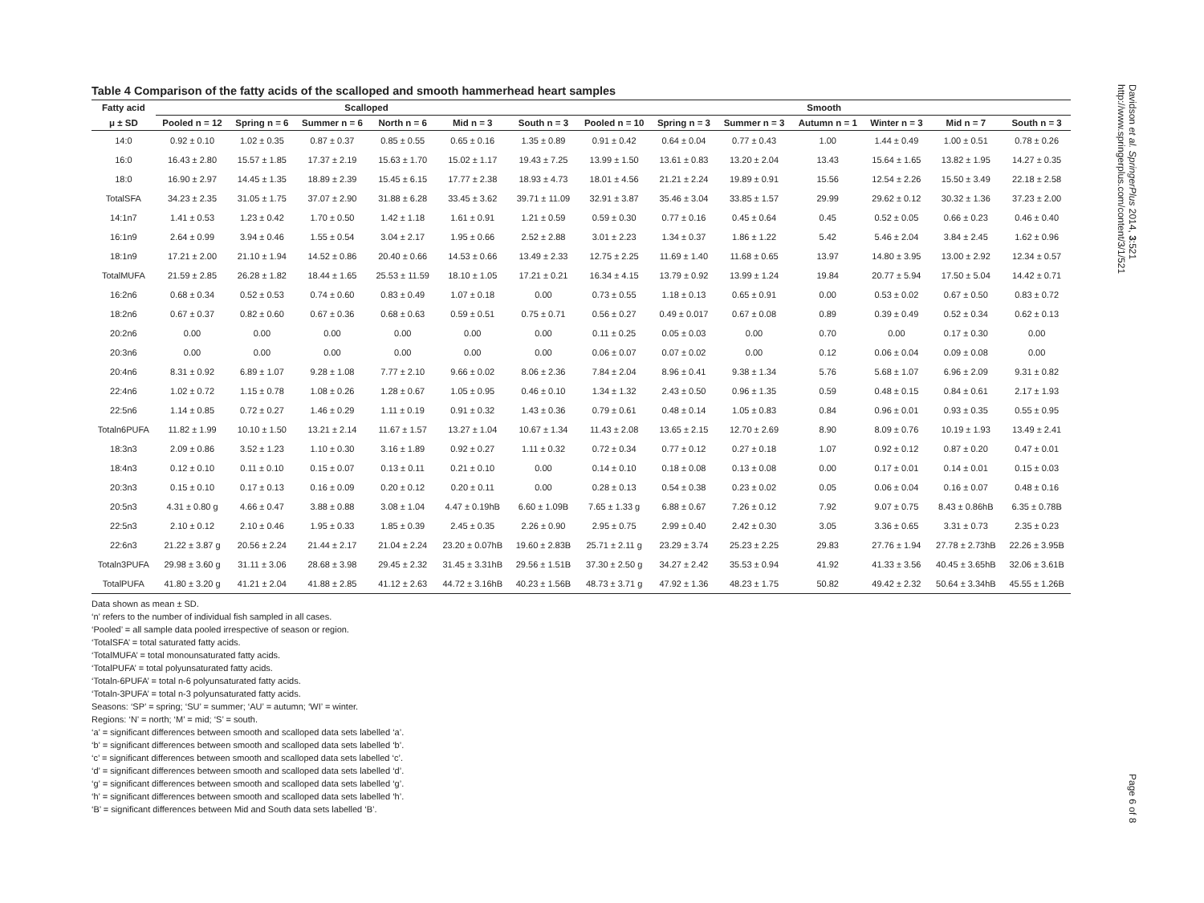Table 4 Comparison of the fatty acids of the scalloped and smooth hammerhead heart samples
| Fatty acid | Scalloped | | | | | | Smooth | | | | | | |
| --- | --- | --- | --- | --- | --- | --- | --- | --- | --- | --- | --- | --- | --- |
| μ ± SD | Pooled n = 12 | Spring n = 6 | Summer n = 6 | North n = 6 | Mid n = 3 | South n = 3 | Pooled n = 10 | Spring n = 3 | Summer n = 3 | Autumn n = 1 | Winter n = 3 | Mid n = 7 | South n = 3 |
| 14:0 | 0.92 ± 0.10 | 1.02 ± 0.35 | 0.87 ± 0.37 | 0.85 ± 0.55 | 0.65 ± 0.16 | 1.35 ± 0.89 | 0.91 ± 0.42 | 0.64 ± 0.04 | 0.77 ± 0.43 | 1.00 | 1.44 ± 0.49 | 1.00 ± 0.51 | 0.78 ± 0.26 |
| 16:0 | 16.43 ± 2.80 | 15.57 ± 1.85 | 17.37 ± 2.19 | 15.63 ± 1.70 | 15.02 ± 1.17 | 19.43 ± 7.25 | 13.99 ± 1.50 | 13.61 ± 0.83 | 13.20 ± 2.04 | 13.43 | 15.64 ± 1.65 | 13.82 ± 1.95 | 14.27 ± 0.35 |
| 18:0 | 16.90 ± 2.97 | 14.45 ± 1.35 | 18.89 ± 2.39 | 15.45 ± 6.15 | 17.77 ± 2.38 | 18.93 ± 4.73 | 18.01 ± 4.56 | 21.21 ± 2.24 | 19.89 ± 0.91 | 15.56 | 12.54 ± 2.26 | 15.50 ± 3.49 | 22.18 ± 2.58 |
| TotalSFA | 34.23 ± 2.35 | 31.05 ± 1.75 | 37.07 ± 2.90 | 31.88 ± 6.28 | 33.45 ± 3.62 | 39.71 ± 11.09 | 32.91 ± 3.87 | 35.46 ± 3.04 | 33.85 ± 1.57 | 29.99 | 29.62 ± 0.12 | 30.32 ± 1.36 | 37.23 ± 2.00 |
| 14:1n7 | 1.41 ± 0.53 | 1.23 ± 0.42 | 1.70 ± 0.50 | 1.42 ± 1.18 | 1.61 ± 0.91 | 1.21 ± 0.59 | 0.59 ± 0.30 | 0.77 ± 0.16 | 0.45 ± 0.64 | 0.45 | 0.52 ± 0.05 | 0.66 ± 0.23 | 0.46 ± 0.40 |
| 16:1n9 | 2.64 ± 0.99 | 3.94 ± 0.46 | 1.55 ± 0.54 | 3.04 ± 2.17 | 1.95 ± 0.66 | 2.52 ± 2.88 | 3.01 ± 2.23 | 1.34 ± 0.37 | 1.86 ± 1.22 | 5.42 | 5.46 ± 2.04 | 3.84 ± 2.45 | 1.62 ± 0.96 |
| 18:1n9 | 17.21 ± 2.00 | 21.10 ± 1.94 | 14.52 ± 0.86 | 20.40 ± 0.66 | 14.53 ± 0.66 | 13.49 ± 2.33 | 12.75 ± 2.25 | 11.69 ± 1.40 | 11.68 ± 0.65 | 13.97 | 14.80 ± 3.95 | 13.00 ± 2.92 | 12.34 ± 0.57 |
| TotalMUFA | 21.59 ± 2.85 | 26.28 ± 1.82 | 18.44 ± 1.65 | 25.53 ± 11.59 | 18.10 ± 1.05 | 17.21 ± 0.21 | 16.34 ± 4.15 | 13.79 ± 0.92 | 13.99 ± 1.24 | 19.84 | 20.77 ± 5.94 | 17.50 ± 5.04 | 14.42 ± 0.71 |
| 16:2n6 | 0.68 ± 0.34 | 0.52 ± 0.53 | 0.74 ± 0.60 | 0.83 ± 0.49 | 1.07 ± 0.18 | 0.00 | 0.73 ± 0.55 | 1.18 ± 0.13 | 0.65 ± 0.91 | 0.00 | 0.53 ± 0.02 | 0.67 ± 0.50 | 0.83 ± 0.72 |
| 18:2n6 | 0.67 ± 0.37 | 0.82 ± 0.60 | 0.67 ± 0.36 | 0.68 ± 0.63 | 0.59 ± 0.51 | 0.75 ± 0.71 | 0.56 ± 0.27 | 0.49 ± 0.017 | 0.67 ± 0.08 | 0.89 | 0.39 ± 0.49 | 0.52 ± 0.34 | 0.62 ± 0.13 |
| 20:2n6 | 0.00 | 0.00 | 0.00 | 0.00 | 0.00 | 0.00 | 0.11 ± 0.25 | 0.05 ± 0.03 | 0.00 | 0.70 | 0.00 | 0.17 ± 0.30 | 0.00 |
| 20:3n6 | 0.00 | 0.00 | 0.00 | 0.00 | 0.00 | 0.00 | 0.06 ± 0.07 | 0.07 ± 0.02 | 0.00 | 0.12 | 0.06 ± 0.04 | 0.09 ± 0.08 | 0.00 |
| 20:4n6 | 8.31 ± 0.92 | 6.89 ± 1.07 | 9.28 ± 1.08 | 7.77 ± 2.10 | 9.66 ± 0.02 | 8.06 ± 2.36 | 7.84 ± 2.04 | 8.96 ± 0.41 | 9.38 ± 1.34 | 5.76 | 5.68 ± 1.07 | 6.96 ± 2.09 | 9.31 ± 0.82 |
| 22:4n6 | 1.02 ± 0.72 | 1.15 ± 0.78 | 1.08 ± 0.26 | 1.28 ± 0.67 | 1.05 ± 0.95 | 0.46 ± 0.10 | 1.34 ± 1.32 | 2.43 ± 0.50 | 0.96 ± 1.35 | 0.59 | 0.48 ± 0.15 | 0.84 ± 0.61 | 2.17 ± 1.93 |
| 22:5n6 | 1.14 ± 0.85 | 0.72 ± 0.27 | 1.46 ± 0.29 | 1.11 ± 0.19 | 0.91 ± 0.32 | 1.43 ± 0.36 | 0.79 ± 0.61 | 0.48 ± 0.14 | 1.05 ± 0.83 | 0.84 | 0.96 ± 0.01 | 0.93 ± 0.35 | 0.55 ± 0.95 |
| Totaln6PUFA | 11.82 ± 1.99 | 10.10 ± 1.50 | 13.21 ± 2.14 | 11.67 ± 1.57 | 13.27 ± 1.04 | 10.67 ± 1.34 | 11.43 ± 2.08 | 13.65 ± 2.15 | 12.70 ± 2.69 | 8.90 | 8.09 ± 0.76 | 10.19 ± 1.93 | 13.49 ± 2.41 |
| 18:3n3 | 2.09 ± 0.86 | 3.52 ± 1.23 | 1.10 ± 0.30 | 3.16 ± 1.89 | 0.92 ± 0.27 | 1.11 ± 0.32 | 0.72 ± 0.34 | 0.77 ± 0.12 | 0.27 ± 0.18 | 1.07 | 0.92 ± 0.12 | 0.87 ± 0.20 | 0.47 ± 0.01 |
| 18:4n3 | 0.12 ± 0.10 | 0.11 ± 0.10 | 0.15 ± 0.07 | 0.13 ± 0.11 | 0.21 ± 0.10 | 0.00 | 0.14 ± 0.10 | 0.18 ± 0.08 | 0.13 ± 0.08 | 0.00 | 0.17 ± 0.01 | 0.14 ± 0.01 | 0.15 ± 0.03 |
| 20:3n3 | 0.15 ± 0.10 | 0.17 ± 0.13 | 0.16 ± 0.09 | 0.20 ± 0.12 | 0.20 ± 0.11 | 0.00 | 0.28 ± 0.13 | 0.54 ± 0.38 | 0.23 ± 0.02 | 0.05 | 0.06 ± 0.04 | 0.16 ± 0.07 | 0.48 ± 0.16 |
| 20:5n3 | 4.31 ± 0.80 g | 4.66 ± 0.47 | 3.88 ± 0.88 | 3.08 ± 1.04 | 4.47 ± 0.19hB | 6.60 ± 1.09B | 7.65 ± 1.33 g | 6.88 ± 0.67 | 7.26 ± 0.12 | 7.92 | 9.07 ± 0.75 | 8.43 ± 0.86hB | 6.35 ± 0.78B |
| 22:5n3 | 2.10 ± 0.12 | 2.10 ± 0.46 | 1.95 ± 0.33 | 1.85 ± 0.39 | 2.45 ± 0.35 | 2.26 ± 0.90 | 2.95 ± 0.75 | 2.99 ± 0.40 | 2.42 ± 0.30 | 3.05 | 3.36 ± 0.65 | 3.31 ± 0.73 | 2.35 ± 0.23 |
| 22:6n3 | 21.22 ± 3.87 g | 20.56 ± 2.24 | 21.44 ± 2.17 | 21.04 ± 2.24 | 23.20 ± 0.07hB | 19.60 ± 2.83B | 25.71 ± 2.11 g | 23.29 ± 3.74 | 25.23 ± 2.25 | 29.83 | 27.76 ± 1.94 | 27.78 ± 2.73hB | 22.26 ± 3.95B |
| Totaln3PUFA | 29.98 ± 3.60 g | 31.11 ± 3.06 | 28.68 ± 3.98 | 29.45 ± 2.32 | 31.45 ± 3.31hB | 29.56 ± 1.51B | 37.30 ± 2.50 g | 34.27 ± 2.42 | 35.53 ± 0.94 | 41.92 | 41.33 ± 3.56 | 40.45 ± 3.65hB | 32.06 ± 3.61B |
| TotalPUFA | 41.80 ± 3.20 g | 41.21 ± 2.04 | 41.88 ± 2.85 | 41.12 ± 2.63 | 44.72 ± 3.16hB | 40.23 ± 1.56B | 48.73 ± 3.71 g | 47.92 ± 1.36 | 48.23 ± 1.75 | 50.82 | 49.42 ± 2.32 | 50.64 ± 3.34hB | 45.55 ± 1.26B |
Data shown as mean ± SD.
‘n’ refers to the number of individual fish sampled in all cases.
‘Pooled’ = all sample data pooled irrespective of season or region.
‘TotalSFA’ = total saturated fatty acids.
‘TotalMUFA’ = total monounsaturated fatty acids.
‘TotalPUFA’ = total polyunsaturated fatty acids.
‘Totaln-6PUFA’ = total n-6 polyunsaturated fatty acids.
‘Totaln-3PUFA’ = total n-3 polyunsaturated fatty acids.
Seasons: ‘SP’ = spring; ‘SU’ = summer; ‘AU’ = autumn; ‘WI’ = winter.
Regions: ‘N’ = north; ‘M’ = mid; ‘S’ = south.
‘a’ = significant differences between smooth and scalloped data sets labelled ‘a’.
‘b’ = significant differences between smooth and scalloped data sets labelled ‘b’.
‘c’ = significant differences between smooth and scalloped data sets labelled ‘c’.
‘d’ = significant differences between smooth and scalloped data sets labelled ‘d’.
‘g’ = significant differences between smooth and scalloped data sets labelled ‘g’.
‘h’ = significant differences between smooth and scalloped data sets labelled ‘h’.
‘B’ = significant differences between Mid and South data sets labelled ‘B’.
Davidson et al. SpringerPlus 2014, 3:521
http://www.springerplus.com/content/3/1/521
Page 6 of 8